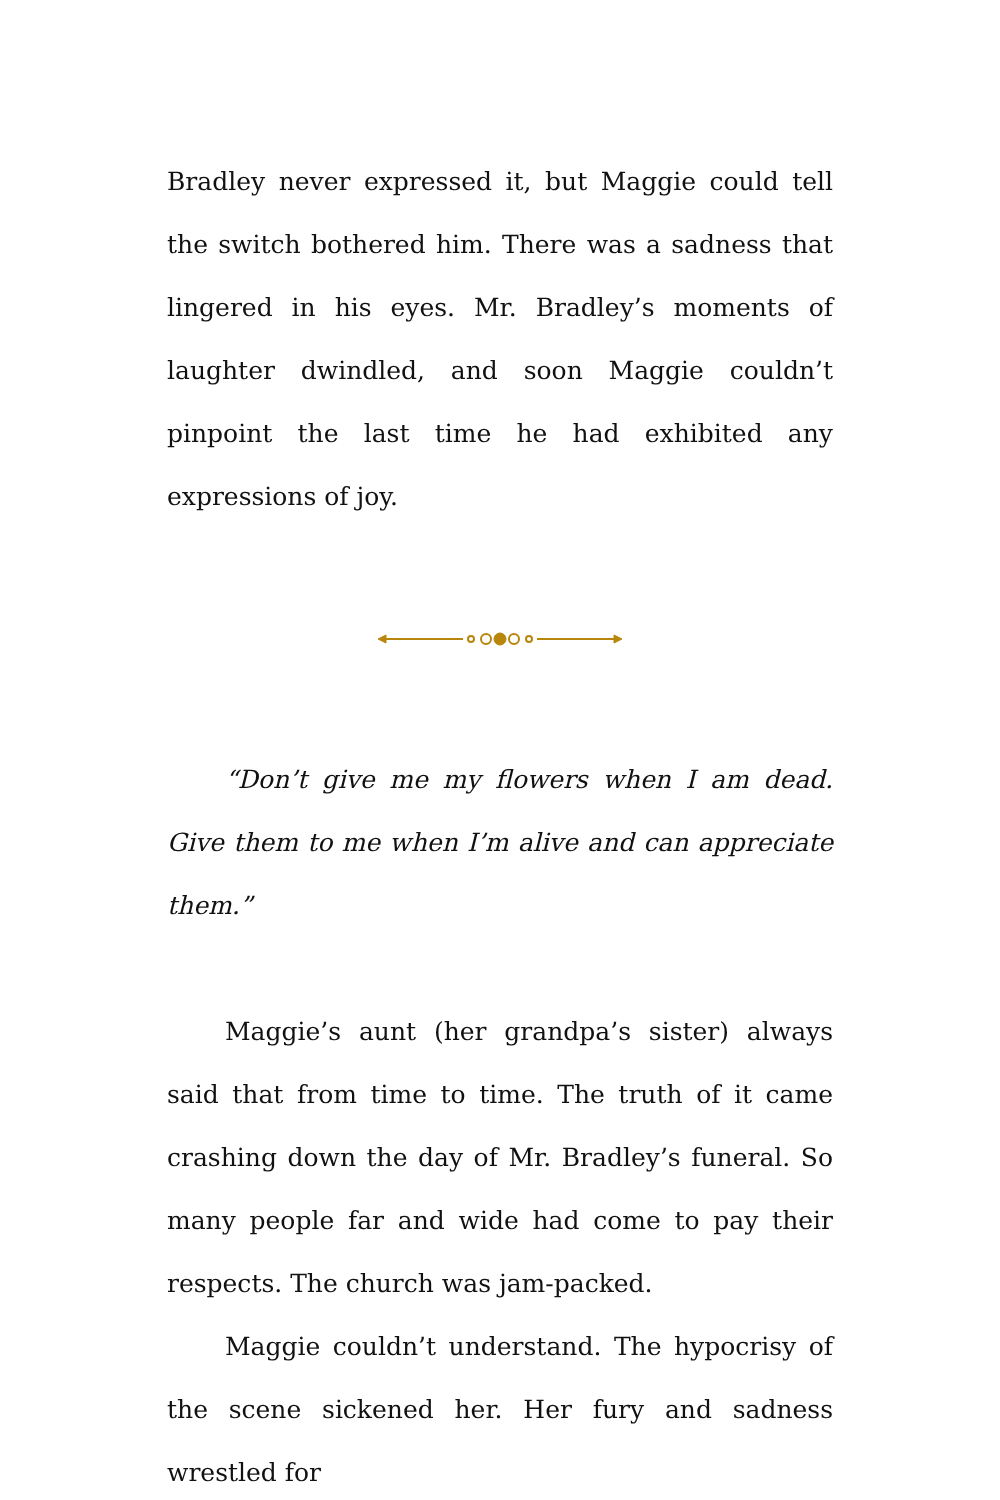Bradley never expressed it, but Maggie could tell the switch bothered him. There was a sadness that lingered in his eyes. Mr. Bradley’s moments of laughter dwindled, and soon Maggie couldn’t pinpoint the last time he had exhibited any expressions of joy.
“Don’t give me my flowers when I am dead. Give them to me when I’m alive and can appreciate them.”
Maggie’s aunt (her grandpa’s sister) always said that from time to time. The truth of it came crashing down the day of Mr. Bradley’s funeral. So many people far and wide had come to pay their respects. The church was jam-packed.
Maggie couldn’t understand. The hypocrisy of the scene sickened her. Her fury and sadness wrestled for